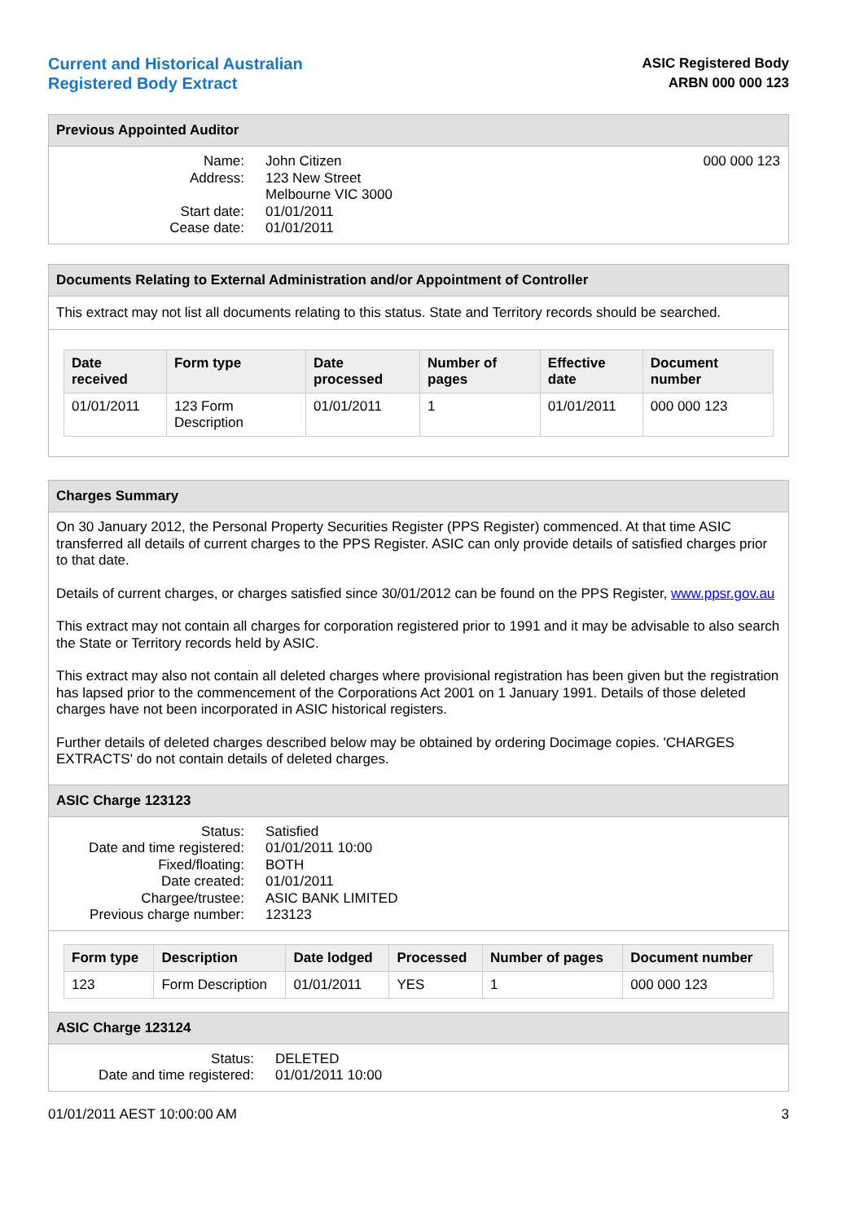Current and Historical Australian
Registered Body Extract
ASIC Registered Body
ARBN 000 000 123
Previous Appointed Auditor
Name: John Citizen Address: 123 New Street
Melbourne VIC 3000 Start date: 01/01/2011 Cease date: 01/01/2011
000 000 123
Documents Relating to External Administration and/or Appointment of Controller
This extract may not list all documents relating to this status. State and Territory records should be searched.
| Date received | Form type | Date processed | Number of pages | Effective date | Document number |
| --- | --- | --- | --- | --- | --- |
| 01/01/2011 | 123 Form Description | 01/01/2011 | 1 | 01/01/2011 | 000 000 123 |
Charges Summary
On 30 January 2012, the Personal Property Securities Register (PPS Register) commenced. At that time ASIC transferred all details of current charges to the PPS Register. ASIC can only provide details of satisfied charges prior to that date.
Details of current charges, or charges satisfied since 30/01/2012 can be found on the PPS Register, www.ppsr.gov.au
This extract may not contain all charges for corporation registered prior to 1991 and it may be advisable to also search the State or Territory records held by ASIC.
This extract may also not contain all deleted charges where provisional registration has been given but the registration has lapsed prior to the commencement of the Corporations Act 2001 on 1 January 1991. Details of those deleted charges have not been incorporated in ASIC historical registers.
Further details of deleted charges described below may be obtained by ordering Docimage copies. 'CHARGES EXTRACTS' do not contain details of deleted charges.
ASIC Charge 123123
Status: Satisfied Date and time registered: 01/01/2011 10:00 Fixed/floating: BOTH Date created: 01/01/2011 Chargee/trustee: ASIC BANK LIMITED Previous charge number: 123123
| Form type | Description | Date lodged | Processed | Number of pages | Document number |
| --- | --- | --- | --- | --- | --- |
| 123 | Form Description | 01/01/2011 | YES | 1 | 000 000 123 |
ASIC Charge 123124
Status: DELETED Date and time registered: 01/01/2011 10:00
01/01/2011 AEST 10:00:00 AM 3